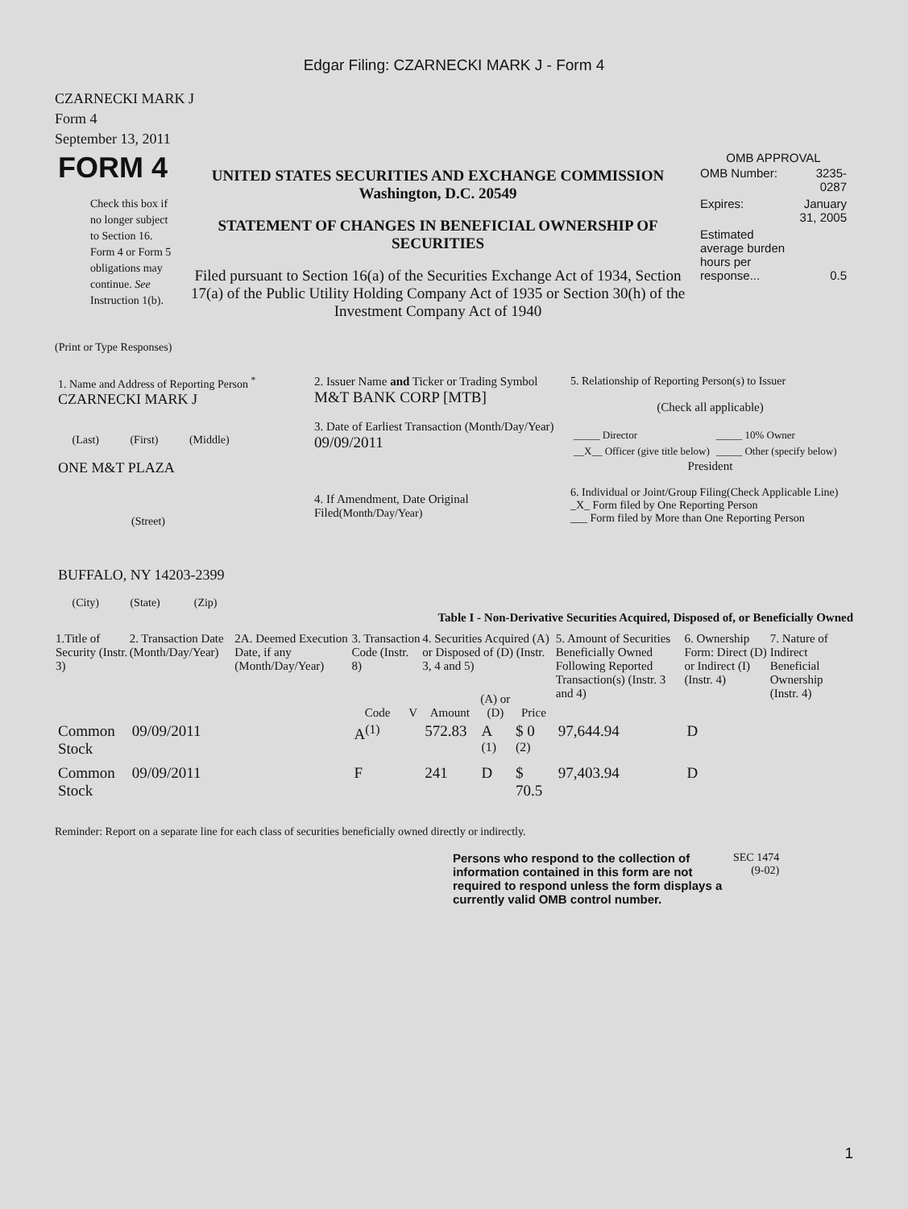Edgar Filing: CZARNECKI MARK J - Form 4
CZARNECKI MARK J
Form 4
September 13, 2011
| FORM 4 Check this box if no longer subject to Section 16. Form 4 or Form 5 obligations may continue. See Instruction 1(b). | UNITED STATES SECURITIES AND EXCHANGE COMMISSION Washington, D.C. 20549 STATEMENT OF CHANGES IN BENEFICIAL OWNERSHIP OF SECURITIES Filed pursuant to Section 16(a) of the Securities Exchange Act of 1934, Section 17(a) of the Public Utility Holding Company Act of 1935 or Section 30(h) of the Investment Company Act of 1940 | OMB APPROVAL / OMB Number: / 3235-0287 / / Expires: / January 31, 2005 / / Estimated average burden hours per response... / 0.5 / |
(Print or Type Responses)
| 1. Name and Address of Reporting Person <sup>*</sup> CZARNECKI MARK J (Last) (First) (Middle) ONE M&T PLAZA (Street) BUFFALO, NY 14203-2399 (City) (State) (Zip) | 2. Issuer Name and Ticker or Trading Symbol M&T BANK CORP [MTB] 3. Date of Earliest Transaction (Month/Day/Year) 09/09/2011 4. If Amendment, Date Original Filed (Month/Day/Year) | 5. Relationship of Reporting Person(s) to Issuer (Check all applicable) / _____ Director / _____ 10% Owner / / __X__ Officer (give title below) / _____ Other (specify below) / President 6. Individual or Joint/Group Filing(Check Applicable Line) _X_ Form filed by One Reporting Person ___ Form filed by More than One Reporting Person |
Table I - Non-Derivative Securities Acquired, Disposed of, or Beneficially Owned
| 1.Title of Security (Instr. 3) | 2. Transaction Date (Month/Day/Year) | 2A. Deemed Execution Date, if any (Month/Day/Year) | 3. Transaction Code (Instr. 8) | | 4. Securities Acquired (A) or Disposed of (D) (Instr. 3, 4 and 5) | | | 5. Amount of Securities Beneficially Owned Following Reported Transaction(s) (Instr. 3 and 4) | 6. Ownership Form: Direct (D) or Indirect (I) (Instr. 4) | 7. Nature of Indirect Beneficial Ownership (Instr. 4) |
| --- | --- | --- | --- | --- | --- | --- | --- | --- | --- | --- |
| | | | Code | V | Amount | (A) or (D) | Price | | | |
| Common Stock | 09/09/2011 | | A<sup>(1)</sup> | | 572.83 | A <sup>(1)</sup> | $ 0 <sup>(2)</sup> | 97,644.94 | D | |
| Common Stock | 09/09/2011 | | F | | 241 | D | $ 70.5 | 97,403.94 | D | |
Reminder: Report on a separate line for each class of securities beneficially owned directly or indirectly.
| Persons who respond to the collection of information contained in this form are not required to respond unless the form displays a currently valid OMB control number. | SEC 1474 (9-02) |
1